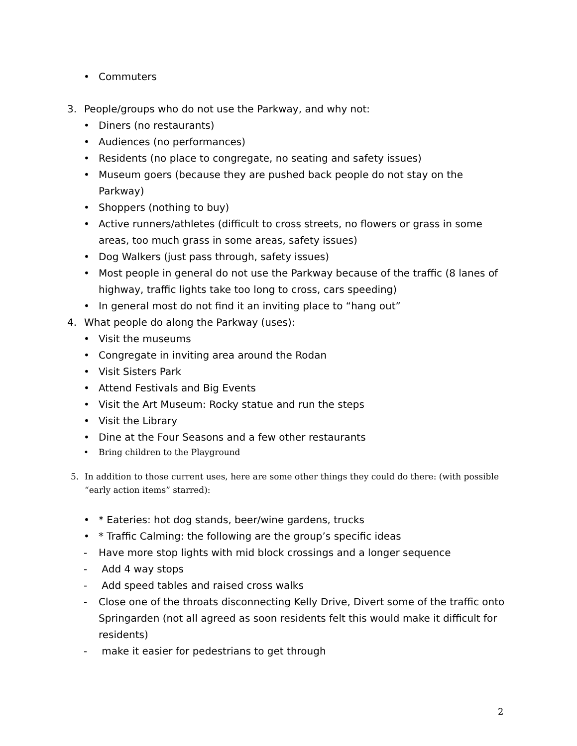• Commuters
3. People/groups who do not use the Parkway, and why not:
• Diners (no restaurants)
• Audiences (no performances)
• Residents (no place to congregate, no seating and safety issues)
• Museum goers (because they are pushed back people do not stay on the Parkway)
• Shoppers (nothing to buy)
• Active runners/athletes (difficult to cross streets, no flowers or grass in some areas, too much grass in some areas, safety issues)
• Dog Walkers (just pass through, safety issues)
• Most people in general do not use the Parkway because of the traffic (8 lanes of highway, traffic lights take too long to cross, cars speeding)
• In general most do not find it an inviting place to “hang out”
4. What people do along the Parkway (uses):
• Visit the museums
• Congregate in inviting area around the Rodan
• Visit Sisters Park
• Attend Festivals and Big Events
• Visit the Art Museum: Rocky statue and run the steps
• Visit the Library
• Dine at the Four Seasons and a few other restaurants
• Bring children to the Playground
5. In addition to those current uses, here are some other things they could do there: (with possible “early action items” starred):
• * Eateries: hot dog stands, beer/wine gardens, trucks
• * Traffic Calming: the following are the group’s specific ideas
- Have more stop lights with mid block crossings and a longer sequence
- Add 4 way stops
- Add speed tables and raised cross walks
- Close one of the throats disconnecting Kelly Drive, Divert some of the traffic onto Springarden (not all agreed as soon residents felt this would make it difficult for residents)
- make it easier for pedestrians to get through
2